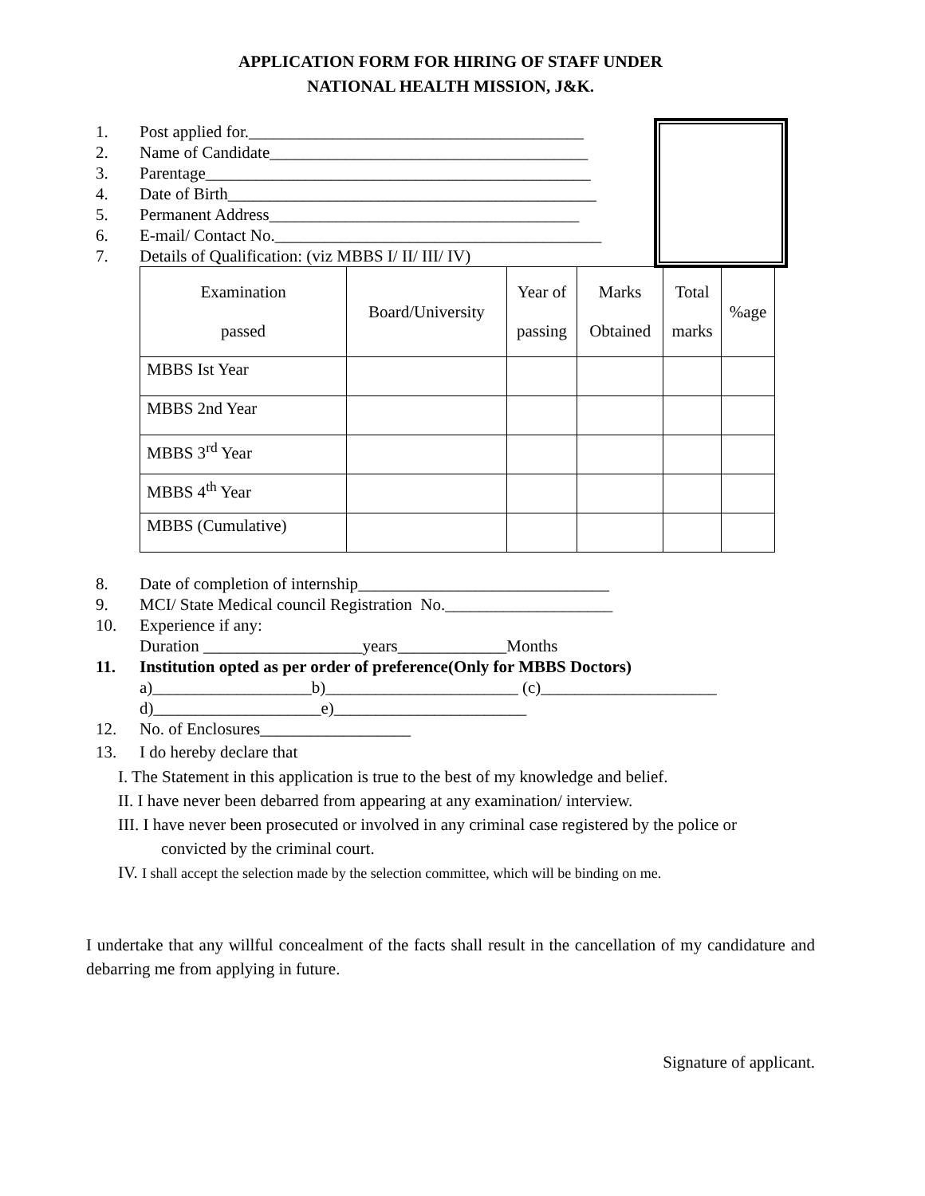APPLICATION FORM FOR HIRING OF STAFF UNDER
NATIONAL HEALTH MISSION, J&K.
1. Post applied for.________________________________________
2. Name of Candidate______________________________________
3. Parentage______________________________________________
4. Date of Birth____________________________________________
5. Permanent Address_____________________________________
6. E-mail/ Contact No._______________________________________
7. Details of Qualification: (viz MBBS I/ II/ III/ IV)
| Examination passed | Board/University | Year of passing | Marks Obtained | Total marks | %age |
| --- | --- | --- | --- | --- | --- |
| MBBS Ist Year | | | | | |
| MBBS 2nd Year | | | | | |
| MBBS 3<sup>rd</sup> Year | | | | | |
| MBBS 4<sup>th</sup> Year | | | | | |
| MBBS (Cumulative) | | | | | |
8. Date of completion of internship______________________________
9. MCI/ State Medical council Registration No.____________________
10. Experience if any:
Duration ___________________years_____________Months
11. Institution opted as per order of preference(Only for MBBS Doctors)
a)___________________b)_______________________ (c)_____________________
d)____________________e)_______________________
12. No. of Enclosures__________________
13. I do hereby declare that
I. The Statement in this application is true to the best of my knowledge and belief.
II. I have never been debarred from appearing at any examination/ interview.
III. I have never been prosecuted or involved in any criminal case registered by the police or
convicted by the criminal court.
IV. I shall accept the selection made by the selection committee, which will be binding on me.
I undertake that any willful concealment of the facts shall result in the cancellation of my candidature and debarring me from applying in future.
Signature of applicant.